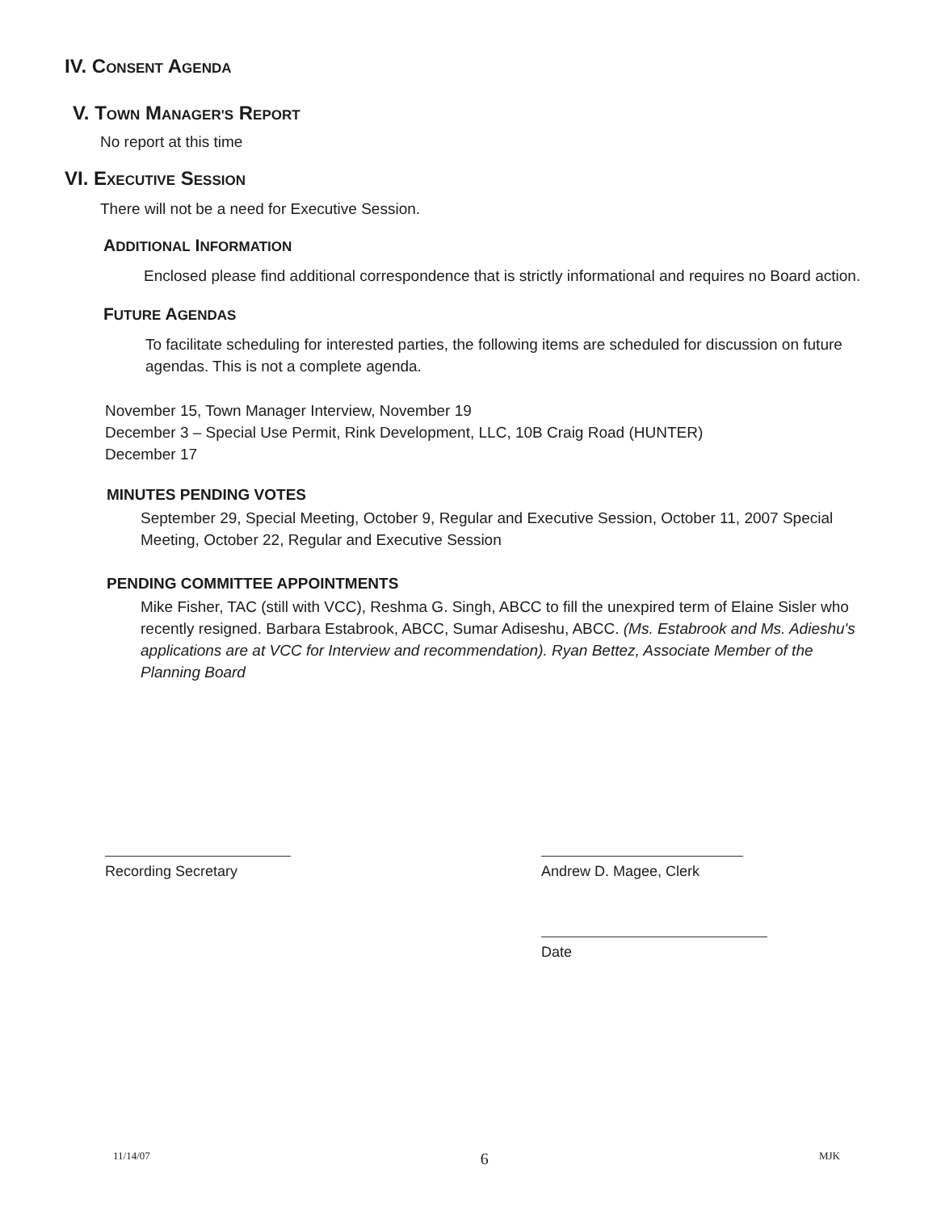IV. CONSENT AGENDA
V. TOWN MANAGER'S REPORT
No report at this time
VI. EXECUTIVE SESSION
There will not be a need for Executive Session.
ADDITIONAL INFORMATION
Enclosed please find additional correspondence that is strictly informational and requires no Board action.
FUTURE AGENDAS
To facilitate scheduling for interested parties, the following items are scheduled for discussion on future agendas. This is not a complete agenda.
November 15, Town Manager Interview, November 19
December 3 – Special Use Permit, Rink Development, LLC, 10B Craig Road (HUNTER)
December 17
MINUTES PENDING VOTES
September 29, Special Meeting, October 9, Regular and Executive Session, October 11, 2007 Special Meeting, October 22, Regular and Executive Session
PENDING COMMITTEE APPOINTMENTS
Mike Fisher, TAC (still with VCC), Reshma G. Singh, ABCC to fill the unexpired term of Elaine Sisler who recently resigned. Barbara Estabrook, ABCC, Sumar Adiseshu, ABCC. (Ms. Estabrook and Ms. Adieshu's applications are at VCC for Interview and recommendation). Ryan Bettez, Associate Member of the Planning Board
Recording Secretary Andrew D. Magee, Clerk
Date
11/14/07 6 MJK